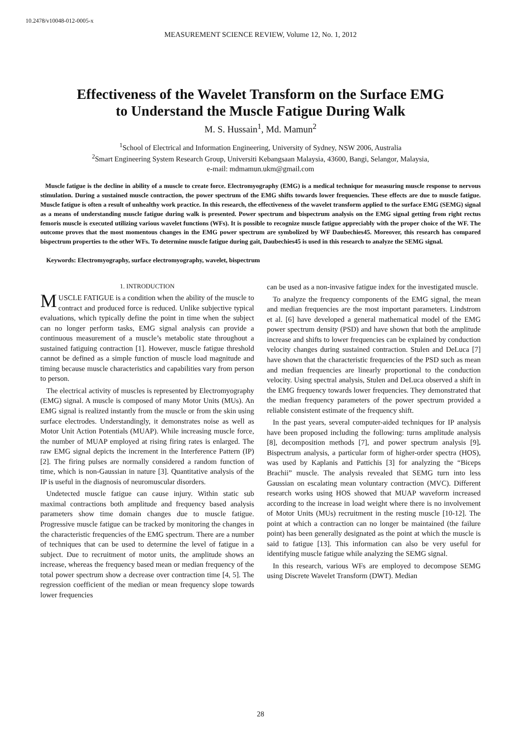10.2478/v10048-012-0005-x
MEASUREMENT SCIENCE REVIEW, Volume 12, No. 1, 2012
Effectiveness of the Wavelet Transform on the Surface EMG
to Understand the Muscle Fatigue During Walk
M. S. Hussain<sup>1</sup>, Md. Mamun<sup>2</sup>
<sup>1</sup> School of Electrical and Information Engineering, University of Sydney, NSW 2006, Australia
<sup>2</sup> Smart Engineering System Research Group, Universiti Kebangsaan Malaysia, 43600, Bangi, Selangor, Malaysia,
e-mail: mdmamun.ukm@gmail.com
Muscle fatigue is the decline in ability of a muscle to create force. Electromyography (EMG) is a medical technique for measuring muscle response to nervous stimulation. During a sustained muscle contraction, the power spectrum of the EMG shifts towards lower frequencies. These effects are due to muscle fatigue. Muscle fatigue is often a result of unhealthy work practice. In this research, the effectiveness of the wavelet transform applied to the surface EMG (SEMG) signal as a means of understanding muscle fatigue during walk is presented. Power spectrum and bispectrum analysis on the EMG signal getting from right rectus femoris muscle is executed utilizing various wavelet functions (WFs). It is possible to recognize muscle fatigue appreciably with the proper choice of the WF. The outcome proves that the most momentous changes in the EMG power spectrum are symbolized by WF Daubechies45. Moreover, this research has compared bispectrum properties to the other WFs. To determine muscle fatigue during gait, Daubechies45 is used in this research to analyze the SEMG signal.
Keywords: Electromyography, surface electromyography, wavelet, bispectrum
1. INTRODUCTION
MUSCLE FATIGUE is a condition when the ability of the muscle to contract and produced force is reduced. Unlike subjective typical evaluations, which typically define the point in time when the subject can no longer perform tasks, EMG signal analysis can provide a continuous measurement of a muscle’s metabolic state throughout a sustained fatiguing contraction [1]. However, muscle fatigue threshold cannot be defined as a simple function of muscle load magnitude and timing because muscle characteristics and capabilities vary from person to person.
The electrical activity of muscles is represented by Electromyography (EMG) signal. A muscle is composed of many Motor Units (MUs). An EMG signal is realized instantly from the muscle or from the skin using surface electrodes. Understandingly, it demonstrates noise as well as Motor Unit Action Potentials (MUAP). While increasing muscle force, the number of MUAP employed at rising firing rates is enlarged. The raw EMG signal depicts the increment in the Interference Pattern (IP) [2]. The firing pulses are normally considered a random function of time, which is non-Gaussian in nature [3]. Quantitative analysis of the IP is useful in the diagnosis of neuromuscular disorders.
Undetected muscle fatigue can cause injury. Within static sub maximal contractions both amplitude and frequency based analysis parameters show time domain changes due to muscle fatigue. Progressive muscle fatigue can be tracked by monitoring the changes in the characteristic frequencies of the EMG spectrum. There are a number of techniques that can be used to determine the level of fatigue in a subject. Due to recruitment of motor units, the amplitude shows an increase, whereas the frequency based mean or median frequency of the total power spectrum show a decrease over contraction time [4, 5]. The regression coefficient of the median or mean frequency slope towards lower frequencies
can be used as a non-invasive fatigue index for the investigated muscle.
To analyze the frequency components of the EMG signal, the mean and median frequencies are the most important parameters. Lindstrom et al. [6] have developed a general mathematical model of the EMG power spectrum density (PSD) and have shown that both the amplitude increase and shifts to lower frequencies can be explained by conduction velocity changes during sustained contraction. Stulen and DeLuca [7] have shown that the characteristic frequencies of the PSD such as mean and median frequencies are linearly proportional to the conduction velocity. Using spectral analysis, Stulen and DeLuca observed a shift in the EMG frequency towards lower frequencies. They demonstrated that the median frequency parameters of the power spectrum provided a reliable consistent estimate of the frequency shift.
In the past years, several computer-aided techniques for IP analysis have been proposed including the following: turns amplitude analysis [8], decomposition methods [7], and power spectrum analysis [9]. Bispectrum analysis, a particular form of higher-order spectra (HOS), was used by Kaplanis and Pattichis [3] for analyzing the “Biceps Brachii” muscle. The analysis revealed that SEMG turn into less Gaussian on escalating mean voluntary contraction (MVC). Different research works using HOS showed that MUAP waveform increased according to the increase in load weight where there is no involvement of Motor Units (MUs) recruitment in the resting muscle [10-12]. The point at which a contraction can no longer be maintained (the failure point) has been generally designated as the point at which the muscle is said to fatigue [13]. This information can also be very useful for identifying muscle fatigue while analyzing the SEMG signal.
In this research, various WFs are employed to decompose SEMG using Discrete Wavelet Transform (DWT). Median
28